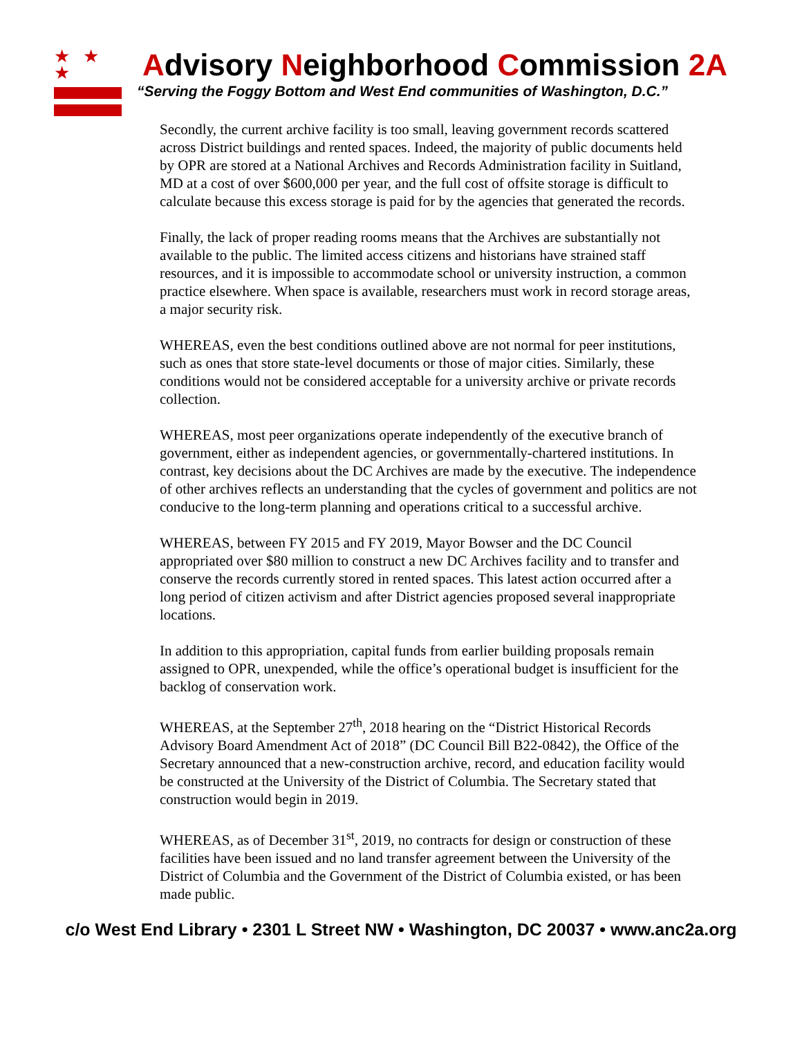★ ★ ★
Advisory Neighborhood Commission 2A
“Serving the Foggy Bottom and West End communities of Washington, D.C.”
Secondly, the current archive facility is too small, leaving government records scattered across District buildings and rented spaces. Indeed, the majority of public documents held by OPR are stored at a National Archives and Records Administration facility in Suitland, MD at a cost of over $600,000 per year, and the full cost of offsite storage is difficult to calculate because this excess storage is paid for by the agencies that generated the records.
Finally, the lack of proper reading rooms means that the Archives are substantially not available to the public. The limited access citizens and historians have strained staff resources, and it is impossible to accommodate school or university instruction, a common practice elsewhere. When space is available, researchers must work in record storage areas, a major security risk.
WHEREAS, even the best conditions outlined above are not normal for peer institutions, such as ones that store state-level documents or those of major cities. Similarly, these conditions would not be considered acceptable for a university archive or private records collection.
WHEREAS, most peer organizations operate independently of the executive branch of government, either as independent agencies, or governmentally-chartered institutions. In contrast, key decisions about the DC Archives are made by the executive. The independence of other archives reflects an understanding that the cycles of government and politics are not conducive to the long-term planning and operations critical to a successful archive.
WHEREAS, between FY 2015 and FY 2019, Mayor Bowser and the DC Council appropriated over $80 million to construct a new DC Archives facility and to transfer and conserve the records currently stored in rented spaces. This latest action occurred after a long period of citizen activism and after District agencies proposed several inappropriate locations.
In addition to this appropriation, capital funds from earlier building proposals remain assigned to OPR, unexpended, while the office’s operational budget is insufficient for the backlog of conservation work.
WHEREAS, at the September 27<sup>th</sup>, 2018 hearing on the “District Historical Records Advisory Board Amendment Act of 2018” (DC Council Bill B22-0842), the Office of the Secretary announced that a new-construction archive, record, and education facility would be constructed at the University of the District of Columbia. The Secretary stated that construction would begin in 2019.
WHEREAS, as of December 31<sup>st</sup>, 2019, no contracts for design or construction of these facilities have been issued and no land transfer agreement between the University of the District of Columbia and the Government of the District of Columbia existed, or has been made public.
c/o West End Library • 2301 L Street NW • Washington, DC 20037 • www.anc2a.org